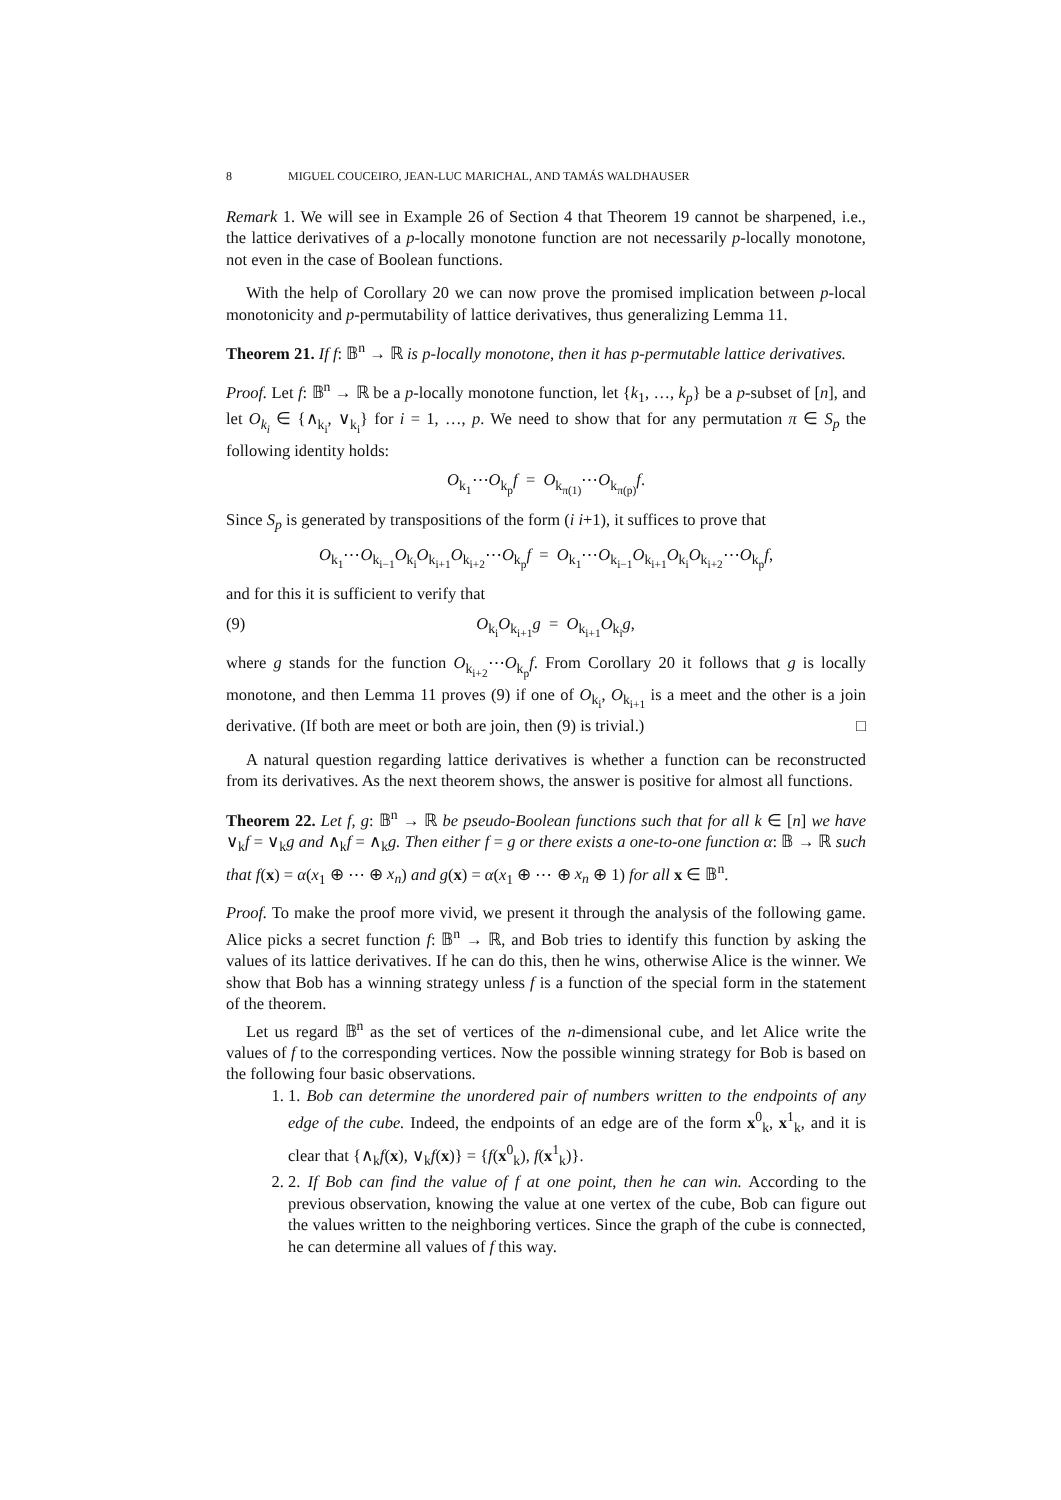8 MIGUEL COUCEIRO, JEAN-LUC MARICHAL, AND TAMÁS WALDHAUSER
Remark 1. We will see in Example 26 of Section 4 that Theorem 19 cannot be sharpened, i.e., the lattice derivatives of a p-locally monotone function are not necessarily p-locally monotone, not even in the case of Boolean functions.
With the help of Corollary 20 we can now prove the promised implication between p-local monotonicity and p-permutability of lattice derivatives, thus generalizing Lemma 11.
Theorem 21. If f: 𝔹<sup>n</sup> → ℝ is p-locally monotone, then it has p-permutable lattice derivatives.
Proof. Let f: 𝔹<sup>n</sup> → ℝ be a p-locally monotone function, let {k<sub>1</sub>, …, k<sub>p</sub>} be a p-subset of [n], and let O<sub>k<sub>i</sub></sub> ∈ {∧<sub>k<sub>i</sub></sub>, ∨<sub>k<sub>i</sub></sub>} for i = 1, …, p. We need to show that for any permutation π ∈ S<sub>p</sub> the following identity holds:
O<sub>k<sub>1</sub></sub>⋯O<sub>k<sub>p</sub></sub>f = O<sub>k<sub>π(1)</sub></sub>⋯O<sub>k<sub>π(p)</sub></sub>f.
Since S<sub>p</sub> is generated by transpositions of the form (i i+1), it suffices to prove that
O<sub>k<sub>1</sub></sub>⋯O<sub>k<sub>i−1</sub></sub>O<sub>k<sub>i</sub></sub>O<sub>k<sub>i+1</sub></sub>O<sub>k<sub>i+2</sub></sub>⋯O<sub>k<sub>p</sub></sub>f = O<sub>k<sub>1</sub></sub>⋯O<sub>k<sub>i−1</sub></sub>O<sub>k<sub>i+1</sub></sub>O<sub>k<sub>i</sub></sub>O<sub>k<sub>i+2</sub></sub>⋯O<sub>k<sub>p</sub></sub>f,
and for this it is sufficient to verify that
(9) O<sub>k<sub>i</sub></sub>O<sub>k<sub>i+1</sub></sub>g = O<sub>k<sub>i+1</sub></sub>O<sub>k<sub>i</sub></sub>g,
where g stands for the function O<sub>k<sub>i+2</sub></sub>⋯O<sub>k<sub>p</sub></sub>f. From Corollary 20 it follows that g is locally monotone, and then Lemma 11 proves (9) if one of O<sub>k<sub>i</sub></sub>, O<sub>k<sub>i+1</sub></sub> is a meet and the other is a join derivative. (If both are meet or both are join, then (9) is trivial.) □
A natural question regarding lattice derivatives is whether a function can be reconstructed from its derivatives. As the next theorem shows, the answer is positive for almost all functions.
Theorem 22. Let f, g: 𝔹<sup>n</sup> → ℝ be pseudo-Boolean functions such that for all k ∈ [n] we have ∨<sub>k</sub>f = ∨<sub>k</sub>g and ∧<sub>k</sub>f = ∧<sub>k</sub>g. Then either f = g or there exists a one-to-one function α: 𝔹 → ℝ such that f(x) = α(x<sub>1</sub> ⊕ ⋯ ⊕ x<sub>n</sub>) and g(x) = α(x<sub>1</sub> ⊕ ⋯ ⊕ x<sub>n</sub> ⊕ 1) for all x ∈ 𝔹<sup>n</sup>.
Proof. To make the proof more vivid, we present it through the analysis of the following game. Alice picks a secret function f: 𝔹<sup>n</sup> → ℝ, and Bob tries to identify this function by asking the values of its lattice derivatives. If he can do this, then he wins, otherwise Alice is the winner. We show that Bob has a winning strategy unless f is a function of the special form in the statement of the theorem.
Let us regard 𝔹<sup>n</sup> as the set of vertices of the n-dimensional cube, and let Alice write the values of f to the corresponding vertices. Now the possible winning strategy for Bob is based on the following four basic observations.
1. 1. Bob can determine the unordered pair of numbers written to the endpoints of any edge of the cube. Indeed, the endpoints of an edge are of the form x<sup>0</sup><sub>k</sub>, x<sup>1</sup><sub>k</sub>, and it is clear that {∧<sub>k</sub>f(x), ∨<sub>k</sub>f(x)} = {f(x<sup>0</sup><sub>k</sub>), f(x<sup>1</sup><sub>k</sub>)}.
2. 2. If Bob can find the value of f at one point, then he can win. According to the previous observation, knowing the value at one vertex of the cube, Bob can figure out the values written to the neighboring vertices. Since the graph of the cube is connected, he can determine all values of f this way.